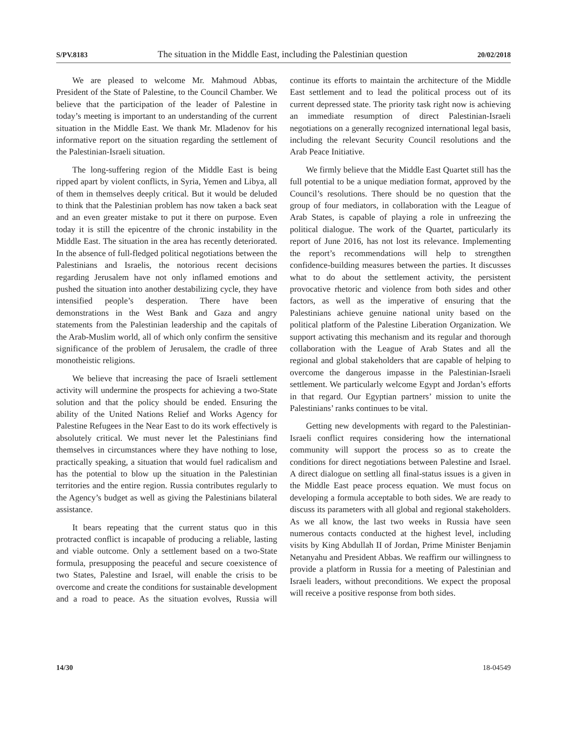S/PV.8183 The situation in the Middle East, including the Palestinian question 20/02/2018
We are pleased to welcome Mr. Mahmoud Abbas, President of the State of Palestine, to the Council Chamber. We believe that the participation of the leader of Palestine in today’s meeting is important to an understanding of the current situation in the Middle East. We thank Mr. Mladenov for his informative report on the situation regarding the settlement of the Palestinian-Israeli situation.
The long-suffering region of the Middle East is being ripped apart by violent conflicts, in Syria, Yemen and Libya, all of them in themselves deeply critical. But it would be deluded to think that the Palestinian problem has now taken a back seat and an even greater mistake to put it there on purpose. Even today it is still the epicentre of the chronic instability in the Middle East. The situation in the area has recently deteriorated. In the absence of full-fledged political negotiations between the Palestinians and Israelis, the notorious recent decisions regarding Jerusalem have not only inflamed emotions and pushed the situation into another destabilizing cycle, they have intensified people’s desperation. There have been demonstrations in the West Bank and Gaza and angry statements from the Palestinian leadership and the capitals of the Arab-Muslim world, all of which only confirm the sensitive significance of the problem of Jerusalem, the cradle of three monotheistic religions.
We believe that increasing the pace of Israeli settlement activity will undermine the prospects for achieving a two-State solution and that the policy should be ended. Ensuring the ability of the United Nations Relief and Works Agency for Palestine Refugees in the Near East to do its work effectively is absolutely critical. We must never let the Palestinians find themselves in circumstances where they have nothing to lose, practically speaking, a situation that would fuel radicalism and has the potential to blow up the situation in the Palestinian territories and the entire region. Russia contributes regularly to the Agency’s budget as well as giving the Palestinians bilateral assistance.
It bears repeating that the current status quo in this protracted conflict is incapable of producing a reliable, lasting and viable outcome. Only a settlement based on a two-State formula, presupposing the peaceful and secure coexistence of two States, Palestine and Israel, will enable the crisis to be overcome and create the conditions for sustainable development and a road to peace. As the situation evolves, Russia will continue its efforts to maintain the architecture of the Middle East settlement and to lead the political process out of its current depressed state. The priority task right now is achieving an immediate resumption of direct Palestinian-Israeli negotiations on a generally recognized international legal basis, including the relevant Security Council resolutions and the Arab Peace Initiative.
We firmly believe that the Middle East Quartet still has the full potential to be a unique mediation format, approved by the Council’s resolutions. There should be no question that the group of four mediators, in collaboration with the League of Arab States, is capable of playing a role in unfreezing the political dialogue. The work of the Quartet, particularly its report of June 2016, has not lost its relevance. Implementing the report’s recommendations will help to strengthen confidence-building measures between the parties. It discusses what to do about the settlement activity, the persistent provocative rhetoric and violence from both sides and other factors, as well as the imperative of ensuring that the Palestinians achieve genuine national unity based on the political platform of the Palestine Liberation Organization. We support activating this mechanism and its regular and thorough collaboration with the League of Arab States and all the regional and global stakeholders that are capable of helping to overcome the dangerous impasse in the Palestinian-Israeli settlement. We particularly welcome Egypt and Jordan’s efforts in that regard. Our Egyptian partners’ mission to unite the Palestinians’ ranks continues to be vital.
Getting new developments with regard to the Palestinian-Israeli conflict requires considering how the international community will support the process so as to create the conditions for direct negotiations between Palestine and Israel. A direct dialogue on settling all final-status issues is a given in the Middle East peace process equation. We must focus on developing a formula acceptable to both sides. We are ready to discuss its parameters with all global and regional stakeholders. As we all know, the last two weeks in Russia have seen numerous contacts conducted at the highest level, including visits by King Abdullah II of Jordan, Prime Minister Benjamin Netanyahu and President Abbas. We reaffirm our willingness to provide a platform in Russia for a meeting of Palestinian and Israeli leaders, without preconditions. We expect the proposal will receive a positive response from both sides.
14/30 18-04549